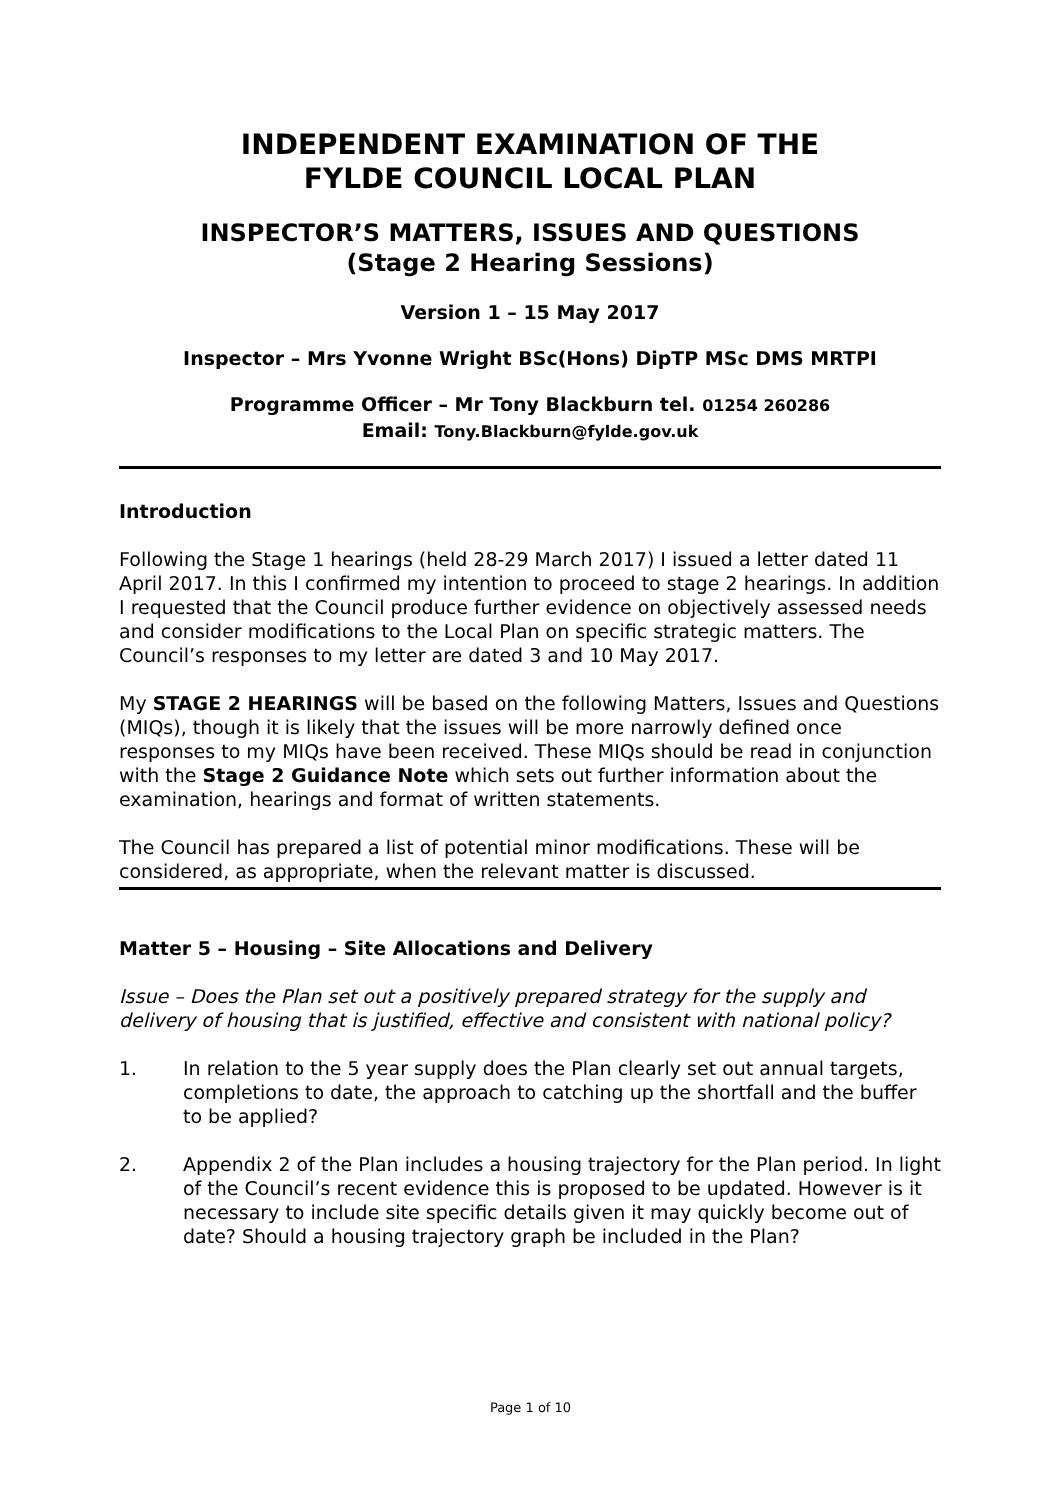INDEPENDENT EXAMINATION OF THE
FYLDE COUNCIL LOCAL PLAN
INSPECTOR’S MATTERS, ISSUES AND QUESTIONS
(Stage 2 Hearing Sessions)
Version 1 – 15 May 2017
Inspector – Mrs Yvonne Wright BSc(Hons) DipTP MSc DMS MRTPI
Programme Officer – Mr Tony Blackburn tel. 01254 260286
Email: Tony.Blackburn@fylde.gov.uk
Introduction
Following the Stage 1 hearings (held 28-29 March 2017) I issued a letter dated 11 April 2017. In this I confirmed my intention to proceed to stage 2 hearings. In addition I requested that the Council produce further evidence on objectively assessed needs and consider modifications to the Local Plan on specific strategic matters. The Council’s responses to my letter are dated 3 and 10 May 2017.
My STAGE 2 HEARINGS will be based on the following Matters, Issues and Questions (MIQs), though it is likely that the issues will be more narrowly defined once responses to my MIQs have been received. These MIQs should be read in conjunction with the Stage 2 Guidance Note which sets out further information about the examination, hearings and format of written statements.
The Council has prepared a list of potential minor modifications. These will be considered, as appropriate, when the relevant matter is discussed.
Matter 5 – Housing – Site Allocations and Delivery
Issue – Does the Plan set out a positively prepared strategy for the supply and delivery of housing that is justified, effective and consistent with national policy?
1. In relation to the 5 year supply does the Plan clearly set out annual targets, completions to date, the approach to catching up the shortfall and the buffer to be applied?
2. Appendix 2 of the Plan includes a housing trajectory for the Plan period. In light of the Council’s recent evidence this is proposed to be updated. However is it necessary to include site specific details given it may quickly become out of date? Should a housing trajectory graph be included in the Plan?
Page 1 of 10